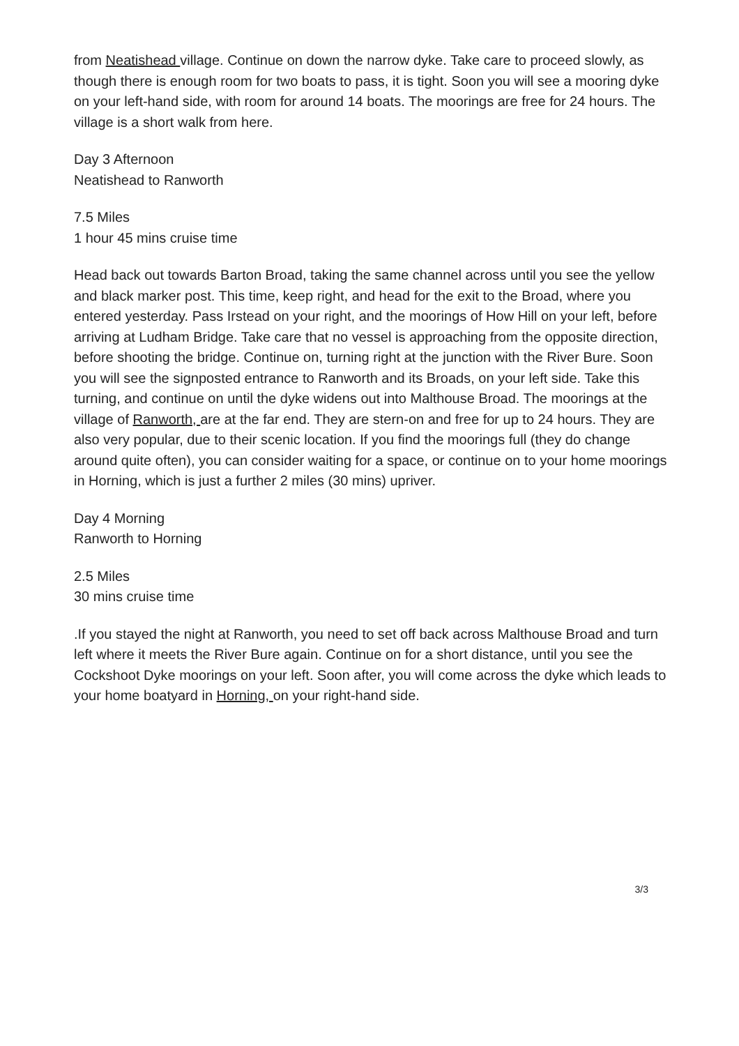from Neatishead village. Continue on down the narrow dyke. Take care to proceed slowly, as though there is enough room for two boats to pass, it is tight. Soon you will see a mooring dyke on your left-hand side, with room for around 14 boats. The moorings are free for 24 hours. The village is a short walk from here.
Day 3 Afternoon
Neatishead to Ranworth
7.5 Miles
1 hour 45 mins cruise time
Head back out towards Barton Broad, taking the same channel across until you see the yellow and black marker post. This time, keep right, and head for the exit to the Broad, where you entered yesterday. Pass Irstead on your right, and the moorings of How Hill on your left, before arriving at Ludham Bridge. Take care that no vessel is approaching from the opposite direction, before shooting the bridge. Continue on, turning right at the junction with the River Bure. Soon you will see the signposted entrance to Ranworth and its Broads, on your left side. Take this turning, and continue on until the dyke widens out into Malthouse Broad. The moorings at the village of Ranworth, are at the far end. They are stern-on and free for up to 24 hours. They are also very popular, due to their scenic location. If you find the moorings full (they do change around quite often), you can consider waiting for a space, or continue on to your home moorings in Horning, which is just a further 2 miles (30 mins) upriver.
Day 4 Morning
Ranworth to Horning
2.5 Miles
30 mins cruise time
.If you stayed the night at Ranworth, you need to set off back across Malthouse Broad and turn left where it meets the River Bure again. Continue on for a short distance, until you see the Cockshoot Dyke moorings on your left. Soon after, you will come across the dyke which leads to your home boatyard in Horning, on your right-hand side.
3/3